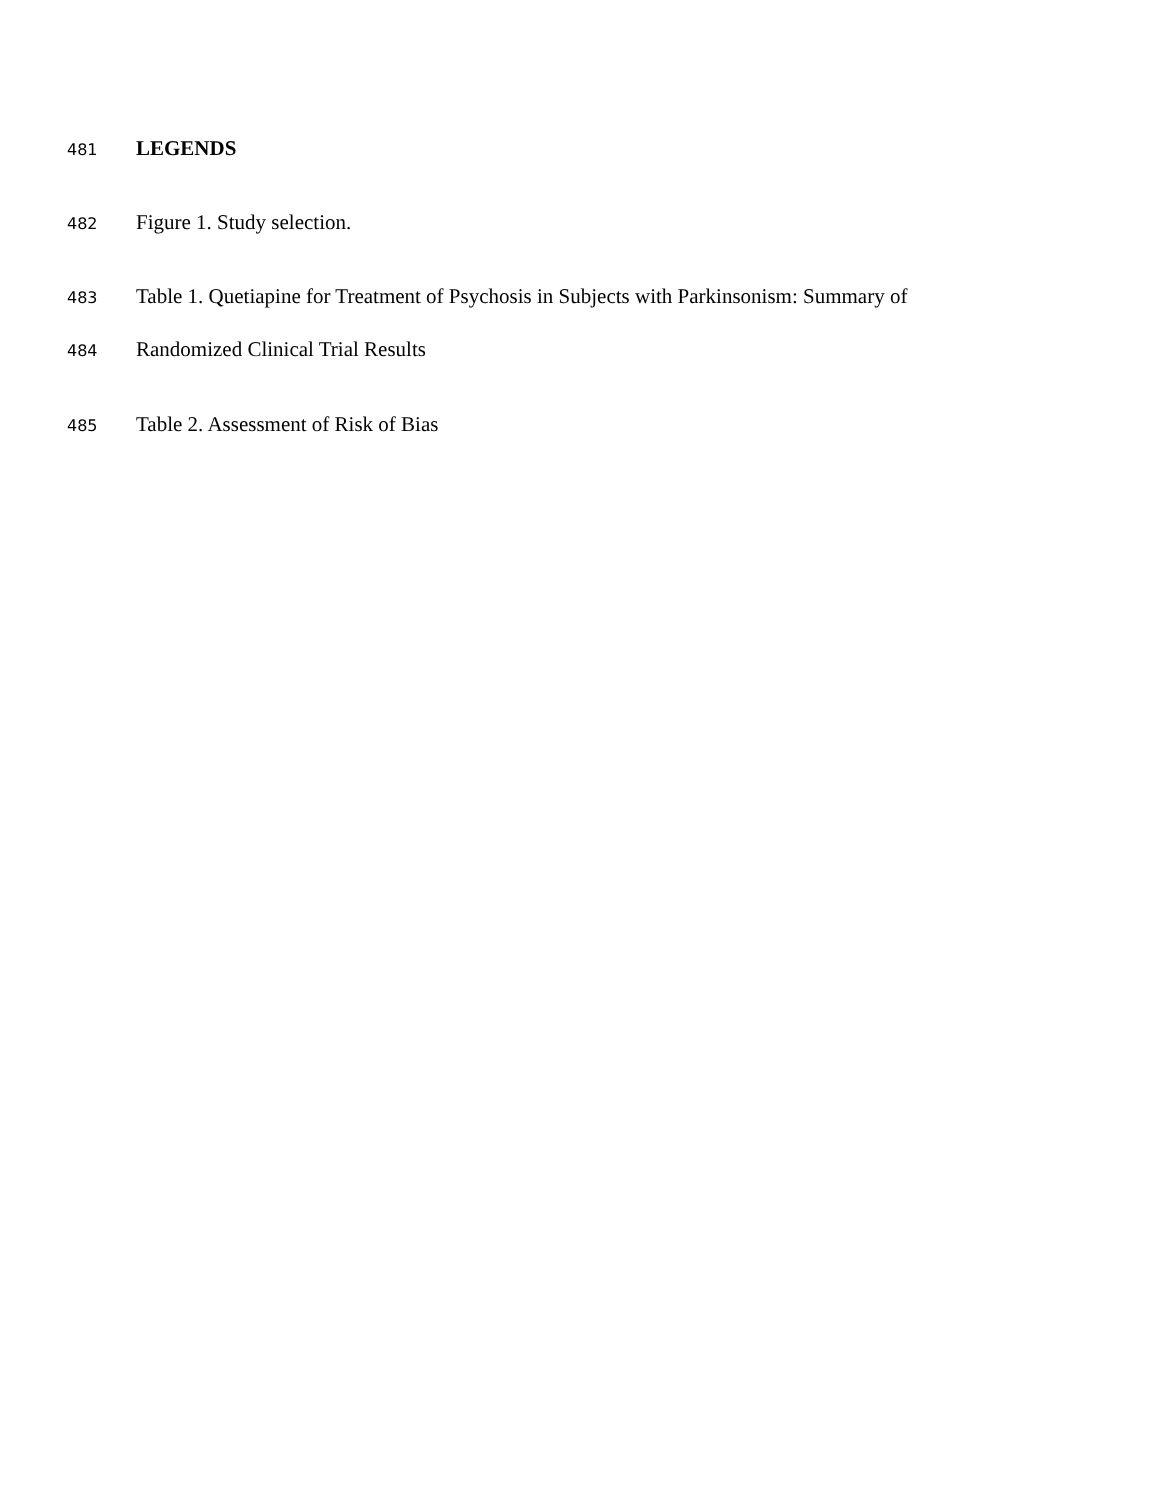481 LEGENDS
482 Figure 1. Study selection.
483 Table 1. Quetiapine for Treatment of Psychosis in Subjects with Parkinsonism: Summary of
484 Randomized Clinical Trial Results
485 Table 2. Assessment of Risk of Bias